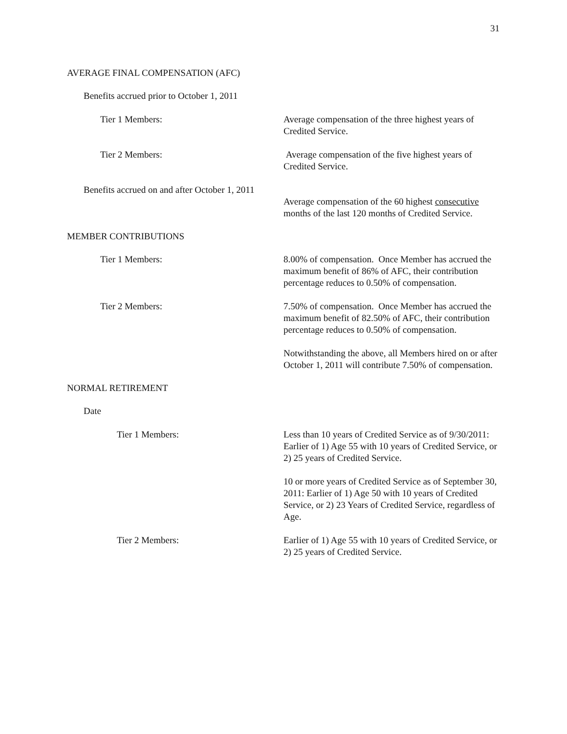31
AVERAGE FINAL COMPENSATION (AFC)
Benefits accrued prior to October 1, 2011
Tier 1 Members: Average compensation of the three highest years of Credited Service.
Tier 2 Members: Average compensation of the five highest years of Credited Service.
Benefits accrued on and after October 1, 2011
Average compensation of the 60 highest consecutive months of the last 120 months of Credited Service.
MEMBER CONTRIBUTIONS
Tier 1 Members: 8.00% of compensation. Once Member has accrued the maximum benefit of 86% of AFC, their contribution percentage reduces to 0.50% of compensation.
Tier 2 Members: 7.50% of compensation. Once Member has accrued the maximum benefit of 82.50% of AFC, their contribution percentage reduces to 0.50% of compensation.
Notwithstanding the above, all Members hired on or after October 1, 2011 will contribute 7.50% of compensation.
NORMAL RETIREMENT
Date
Tier 1 Members: Less than 10 years of Credited Service as of 9/30/2011: Earlier of 1) Age 55 with 10 years of Credited Service, or 2) 25 years of Credited Service.
10 or more years of Credited Service as of September 30, 2011: Earlier of 1) Age 50 with 10 years of Credited Service, or 2) 23 Years of Credited Service, regardless of Age.
Tier 2 Members: Earlier of 1) Age 55 with 10 years of Credited Service, or 2) 25 years of Credited Service.